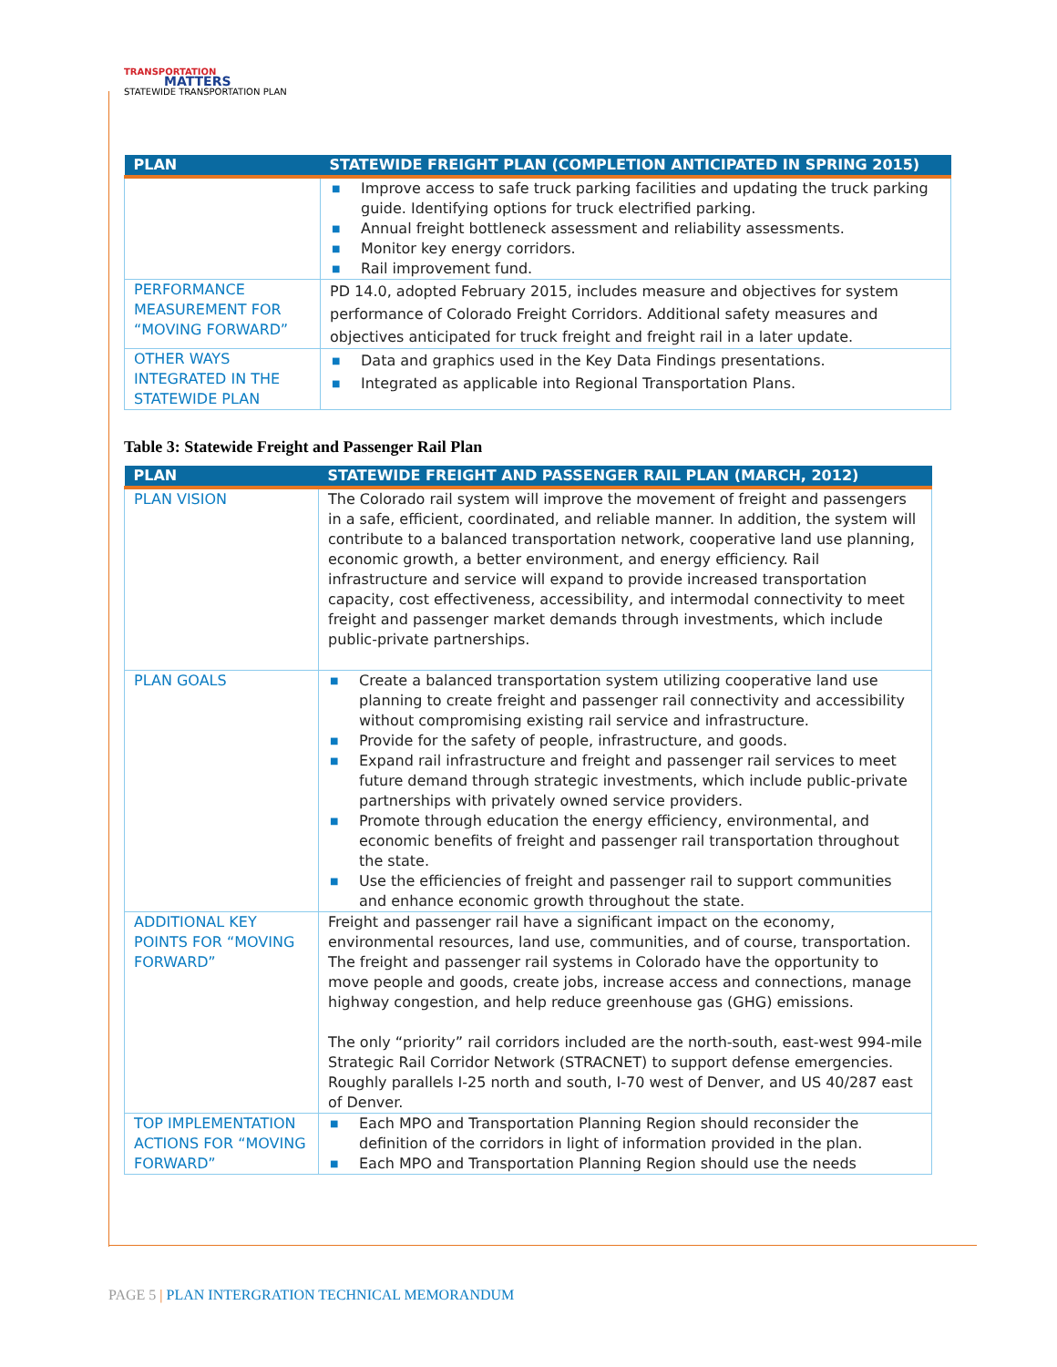TRANSPORTATION
MATTERS
STATEWIDE TRANSPORTATION PLAN
| PLAN | STATEWIDE FREIGHT PLAN (COMPLETION ANTICIPATED IN SPRING 2015) |
| --- | --- |
| | ■ Improve access to safe truck parking facilities and updating the truck parking guide. Identifying options for truck electrified parking. ■ Annual freight bottleneck assessment and reliability assessments. ■ Monitor key energy corridors. ■ Rail improvement fund. |
| PERFORMANCE MEASUREMENT FOR “MOVING FORWARD” | PD 14.0, adopted February 2015, includes measure and objectives for system performance of Colorado Freight Corridors. Additional safety measures and objectives anticipated for truck freight and freight rail in a later update. |
| OTHER WAYS INTEGRATED IN THE STATEWIDE PLAN | ■ Data and graphics used in the Key Data Findings presentations. ■ Integrated as applicable into Regional Transportation Plans. |
Table 3: Statewide Freight and Passenger Rail Plan
| PLAN | STATEWIDE FREIGHT AND PASSENGER RAIL PLAN (MARCH, 2012) |
| --- | --- |
| PLAN VISION | The Colorado rail system will improve the movement of freight and passengers in a safe, efficient, coordinated, and reliable manner. In addition, the system will contribute to a balanced transportation network, cooperative land use planning, economic growth, a better environment, and energy efficiency. Rail infrastructure and service will expand to provide increased transportation capacity, cost effectiveness, accessibility, and intermodal connectivity to meet freight and passenger market demands through investments, which include public-private partnerships. |
| PLAN GOALS | ■ Create a balanced transportation system utilizing cooperative land use planning to create freight and passenger rail connectivity and accessibility without compromising existing rail service and infrastructure. ■ Provide for the safety of people, infrastructure, and goods. ■ Expand rail infrastructure and freight and passenger rail services to meet future demand through strategic investments, which include public-private partnerships with privately owned service providers. ■ Promote through education the energy efficiency, environmental, and economic benefits of freight and passenger rail transportation throughout the state. ■ Use the efficiencies of freight and passenger rail to support communities and enhance economic growth throughout the state. |
| ADDITIONAL KEY POINTS FOR “MOVING FORWARD” | Freight and passenger rail have a significant impact on the economy, environmental resources, land use, communities, and of course, transportation. The freight and passenger rail systems in Colorado have the opportunity to move people and goods, create jobs, increase access and connections, manage highway congestion, and help reduce greenhouse gas (GHG) emissions. The only “priority” rail corridors included are the north-south, east-west 994-mile Strategic Rail Corridor Network (STRACNET) to support defense emergencies. Roughly parallels I-25 north and south, I-70 west of Denver, and US 40/287 east of Denver. |
| TOP IMPLEMENTATION ACTIONS FOR “MOVING FORWARD” | ■ Each MPO and Transportation Planning Region should reconsider the definition of the corridors in light of information provided in the plan. ■ Each MPO and Transportation Planning Region should use the needs |
PAGE 5 | PLAN INTERGRATION TECHNICAL MEMORANDUM